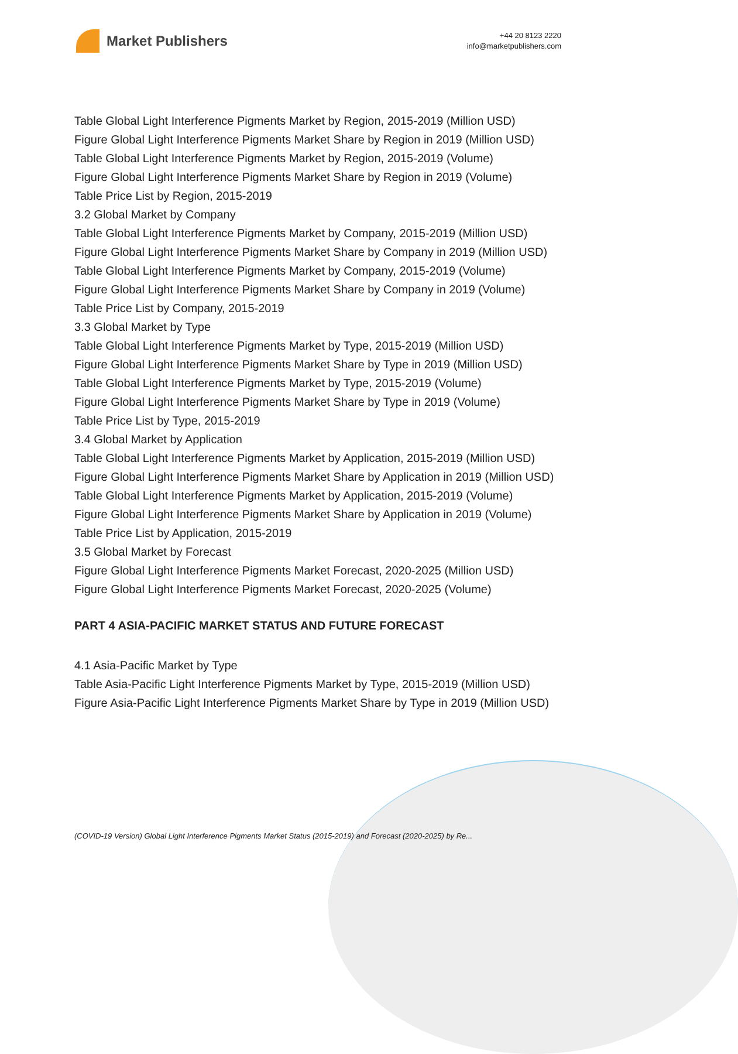Market Publishers
+44 20 8123 2220
info@marketpublishers.com
Table Global Light Interference Pigments Market by Region, 2015-2019 (Million USD)
Figure Global Light Interference Pigments Market Share by Region in 2019 (Million USD)
Table Global Light Interference Pigments Market by Region, 2015-2019 (Volume)
Figure Global Light Interference Pigments Market Share by Region in 2019 (Volume)
Table Price List by Region, 2015-2019
3.2 Global Market by Company
Table Global Light Interference Pigments Market by Company, 2015-2019 (Million USD)
Figure Global Light Interference Pigments Market Share by Company in 2019 (Million USD)
Table Global Light Interference Pigments Market by Company, 2015-2019 (Volume)
Figure Global Light Interference Pigments Market Share by Company in 2019 (Volume)
Table Price List by Company, 2015-2019
3.3 Global Market by Type
Table Global Light Interference Pigments Market by Type, 2015-2019 (Million USD)
Figure Global Light Interference Pigments Market Share by Type in 2019 (Million USD)
Table Global Light Interference Pigments Market by Type, 2015-2019 (Volume)
Figure Global Light Interference Pigments Market Share by Type in 2019 (Volume)
Table Price List by Type, 2015-2019
3.4 Global Market by Application
Table Global Light Interference Pigments Market by Application, 2015-2019 (Million USD)
Figure Global Light Interference Pigments Market Share by Application in 2019 (Million USD)
Table Global Light Interference Pigments Market by Application, 2015-2019 (Volume)
Figure Global Light Interference Pigments Market Share by Application in 2019 (Volume)
Table Price List by Application, 2015-2019
3.5 Global Market by Forecast
Figure Global Light Interference Pigments Market Forecast, 2020-2025 (Million USD)
Figure Global Light Interference Pigments Market Forecast, 2020-2025 (Volume)
PART 4 ASIA-PACIFIC MARKET STATUS AND FUTURE FORECAST
4.1 Asia-Pacific Market by Type
Table Asia-Pacific Light Interference Pigments Market by Type, 2015-2019 (Million USD)
Figure Asia-Pacific Light Interference Pigments Market Share by Type in 2019 (Million USD)
(COVID-19 Version) Global Light Interference Pigments Market Status (2015-2019) and Forecast (2020-2025) by Re...